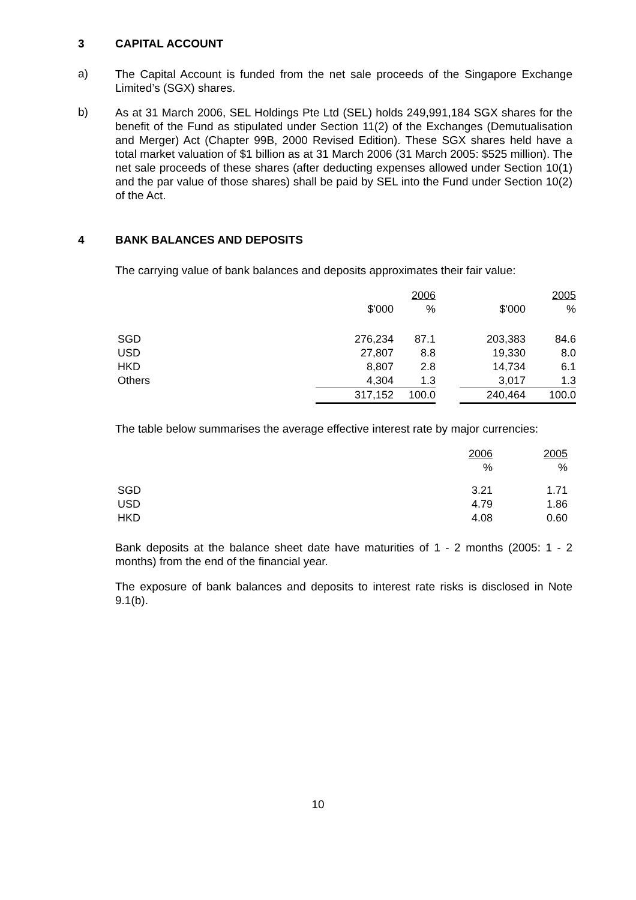3 CAPITAL ACCOUNT
a)
The Capital Account is funded from the net sale proceeds of the Singapore Exchange Limited’s (SGX) shares.
b)
As at 31 March 2006, SEL Holdings Pte Ltd (SEL) holds 249,991,184 SGX shares for the benefit of the Fund as stipulated under Section 11(2) of the Exchanges (Demutualisation and Merger) Act (Chapter 99B, 2000 Revised Edition). These SGX shares held have a total market valuation of $1 billion as at 31 March 2006 (31 March 2005: $525 million). The net sale proceeds of these shares (after deducting expenses allowed under Section 10(1) and the par value of those shares) shall be paid by SEL into the Fund under Section 10(2) of the Act.
4 BANK BALANCES AND DEPOSITS
The carrying value of bank balances and deposits approximates their fair value:
| | | 2006 | | | 2005 |
| --- | --- | --- | --- | --- | --- |
| | $'000 | % | | $'000 | % |
| SGD | 276,234 | 87.1 | | 203,383 | 84.6 |
| USD | 27,807 | 8.8 | | 19,330 | 8.0 |
| HKD | 8,807 | 2.8 | | 14,734 | 6.1 |
| Others | 4,304 | 1.3 | | 3,017 | 1.3 |
| | 317,152 | 100.0 | | 240,464 | 100.0 |
The table below summarises the average effective interest rate by major currencies:
| | 2006 | 2005 |
| --- | --- | --- |
| | % | % |
| SGD | 3.21 | 1.71 |
| USD | 4.79 | 1.86 |
| HKD | 4.08 | 0.60 |
Bank deposits at the balance sheet date have maturities of 1 - 2 months (2005: 1 - 2 months) from the end of the financial year.
The exposure of bank balances and deposits to interest rate risks is disclosed in Note 9.1(b).
10